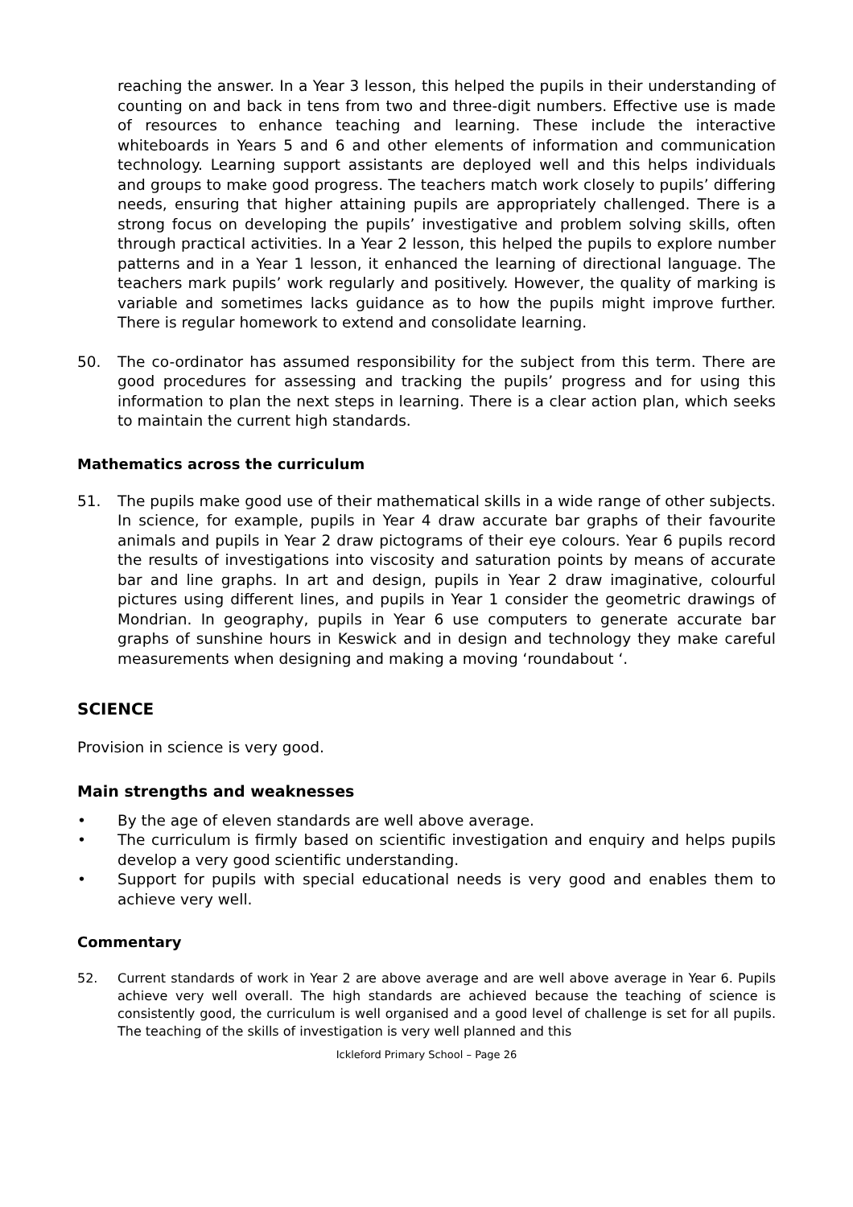reaching the answer. In a Year 3 lesson, this helped the pupils in their understanding of counting on and back in tens from two and three-digit numbers. Effective use is made of resources to enhance teaching and learning. These include the interactive whiteboards in Years 5 and 6 and other elements of information and communication technology. Learning support assistants are deployed well and this helps individuals and groups to make good progress. The teachers match work closely to pupils’ differing needs, ensuring that higher attaining pupils are appropriately challenged. There is a strong focus on developing the pupils’ investigative and problem solving skills, often through practical activities. In a Year 2 lesson, this helped the pupils to explore number patterns and in a Year 1 lesson, it enhanced the learning of directional language. The teachers mark pupils’ work regularly and positively. However, the quality of marking is variable and sometimes lacks guidance as to how the pupils might improve further. There is regular homework to extend and consolidate learning.
50. The co-ordinator has assumed responsibility for the subject from this term. There are good procedures for assessing and tracking the pupils’ progress and for using this information to plan the next steps in learning. There is a clear action plan, which seeks to maintain the current high standards.
Mathematics across the curriculum
51. The pupils make good use of their mathematical skills in a wide range of other subjects. In science, for example, pupils in Year 4 draw accurate bar graphs of their favourite animals and pupils in Year 2 draw pictograms of their eye colours. Year 6 pupils record the results of investigations into viscosity and saturation points by means of accurate bar and line graphs. In art and design, pupils in Year 2 draw imaginative, colourful pictures using different lines, and pupils in Year 1 consider the geometric drawings of Mondrian. In geography, pupils in Year 6 use computers to generate accurate bar graphs of sunshine hours in Keswick and in design and technology they make careful measurements when designing and making a moving ‘roundabout ‘.
SCIENCE
Provision in science is very good.
Main strengths and weaknesses
• By the age of eleven standards are well above average.
• The curriculum is firmly based on scientific investigation and enquiry and helps pupils develop a very good scientific understanding.
• Support for pupils with special educational needs is very good and enables them to achieve very well.
Commentary
52. Current standards of work in Year 2 are above average and are well above average in Year 6. Pupils achieve very well overall. The high standards are achieved because the teaching of science is consistently good, the curriculum is well organised and a good level of challenge is set for all pupils. The teaching of the skills of investigation is very well planned and this
Ickleford Primary School – Page 26